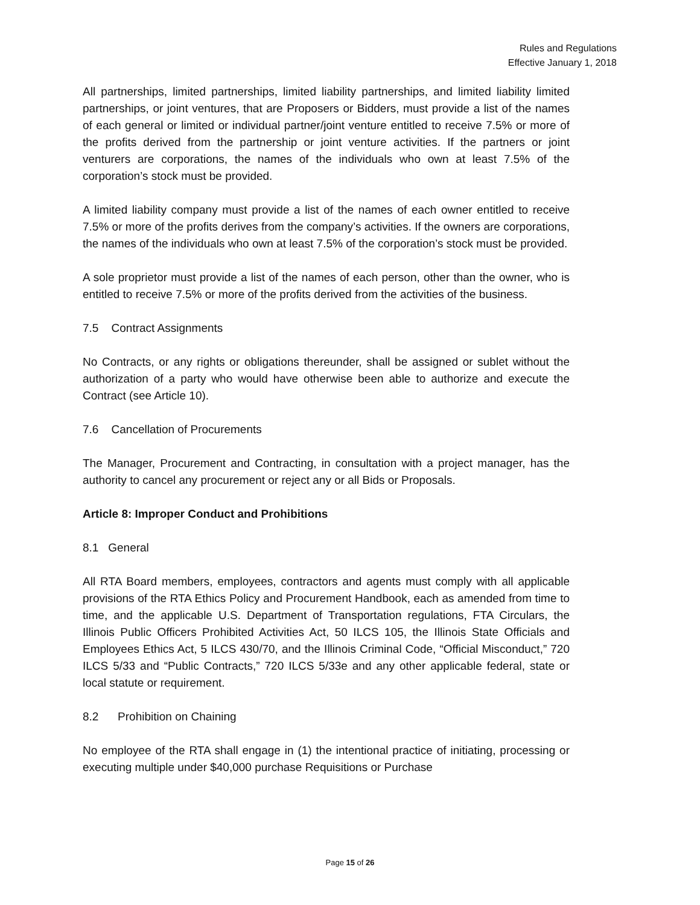Rules and Regulations
Effective January 1, 2018
All partnerships, limited partnerships, limited liability partnerships, and limited liability limited partnerships, or joint ventures, that are Proposers or Bidders, must provide a list of the names of each general or limited or individual partner/joint venture entitled to receive 7.5% or more of the profits derived from the partnership or joint venture activities. If the partners or joint venturers are corporations, the names of the individuals who own at least 7.5% of the corporation’s stock must be provided.
A limited liability company must provide a list of the names of each owner entitled to receive 7.5% or more of the profits derives from the company’s activities. If the owners are corporations, the names of the individuals who own at least 7.5% of the corporation’s stock must be provided.
A sole proprietor must provide a list of the names of each person, other than the owner, who is entitled to receive 7.5% or more of the profits derived from the activities of the business.
7.5 Contract Assignments
No Contracts, or any rights or obligations thereunder, shall be assigned or sublet without the authorization of a party who would have otherwise been able to authorize and execute the Contract (see Article 10).
7.6 Cancellation of Procurements
The Manager, Procurement and Contracting, in consultation with a project manager, has the authority to cancel any procurement or reject any or all Bids or Proposals.
Article 8: Improper Conduct and Prohibitions
8.1 General
All RTA Board members, employees, contractors and agents must comply with all applicable provisions of the RTA Ethics Policy and Procurement Handbook, each as amended from time to time, and the applicable U.S. Department of Transportation regulations, FTA Circulars, the Illinois Public Officers Prohibited Activities Act, 50 ILCS 105, the Illinois State Officials and Employees Ethics Act, 5 ILCS 430/70, and the Illinois Criminal Code, “Official Misconduct,” 720 ILCS 5/33 and “Public Contracts,” 720 ILCS 5/33e and any other applicable federal, state or local statute or requirement.
8.2 Prohibition on Chaining
No employee of the RTA shall engage in (1) the intentional practice of initiating, processing or executing multiple under $40,000 purchase Requisitions or Purchase
Page 15 of 26